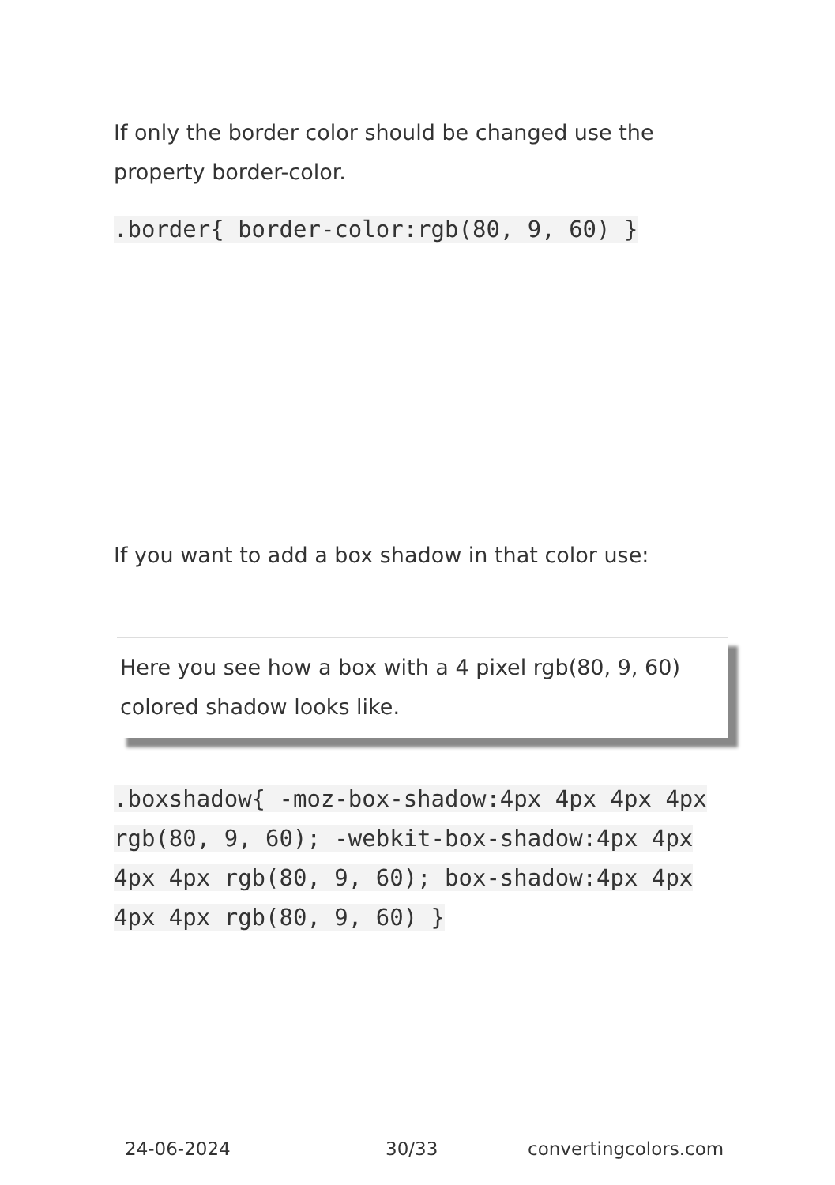If only the border color should be changed use the property border-color.
.border{ border-color:rgb(80, 9, 60) }
If you want to add a box shadow in that color use:
Here you see how a box with a 4 pixel rgb(80, 9, 60) colored shadow looks like.
.boxshadow{ -moz-box-shadow:4px 4px 4px 4px rgb(80, 9, 60); -webkit-box-shadow:4px 4px 4px 4px rgb(80, 9, 60); box-shadow:4px 4px 4px 4px rgb(80, 9, 60) }
24-06-2024 30/33 convertingcolors.com